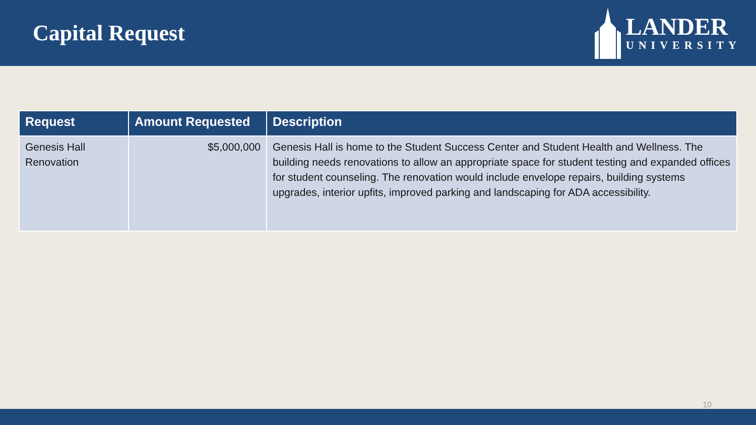Capital Request
LANDER
UNIVERSITY
| Request | Amount Requested | Description |
| --- | --- | --- |
| Genesis Hall Renovation | $5,000,000 | Genesis Hall is home to the Student Success Center and Student Health and Wellness. The building needs renovations to allow an appropriate space for student testing and expanded offices for student counseling. The renovation would include envelope repairs, building systems upgrades, interior upfits, improved parking and landscaping for ADA accessibility. |
10